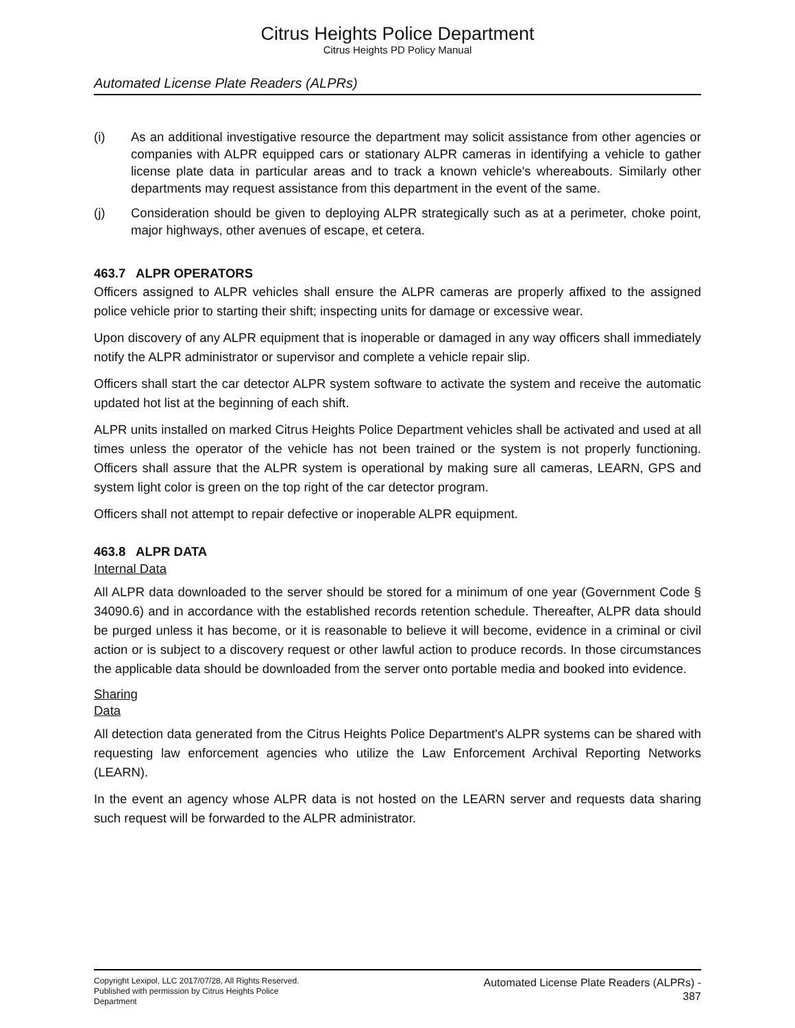Citrus Heights Police Department
Citrus Heights PD Policy Manual
Automated License Plate Readers (ALPRs)
(i) As an additional investigative resource the department may solicit assistance from other agencies or companies with ALPR equipped cars or stationary ALPR cameras in identifying a vehicle to gather license plate data in particular areas and to track a known vehicle's whereabouts. Similarly other departments may request assistance from this department in the event of the same.
(j) Consideration should be given to deploying ALPR strategically such as at a perimeter, choke point, major highways, other avenues of escape, et cetera.
463.7 ALPR OPERATORS
Officers assigned to ALPR vehicles shall ensure the ALPR cameras are properly affixed to the assigned police vehicle prior to starting their shift; inspecting units for damage or excessive wear.
Upon discovery of any ALPR equipment that is inoperable or damaged in any way officers shall immediately notify the ALPR administrator or supervisor and complete a vehicle repair slip.
Officers shall start the car detector ALPR system software to activate the system and receive the automatic updated hot list at the beginning of each shift.
ALPR units installed on marked Citrus Heights Police Department vehicles shall be activated and used at all times unless the operator of the vehicle has not been trained or the system is not properly functioning. Officers shall assure that the ALPR system is operational by making sure all cameras, LEARN, GPS and system light color is green on the top right of the car detector program.
Officers shall not attempt to repair defective or inoperable ALPR equipment.
463.8 ALPR DATA
Internal Data
All ALPR data downloaded to the server should be stored for a minimum of one year (Government Code § 34090.6) and in accordance with the established records retention schedule. Thereafter, ALPR data should be purged unless it has become, or it is reasonable to believe it will become, evidence in a criminal or civil action or is subject to a discovery request or other lawful action to produce records. In those circumstances the applicable data should be downloaded from the server onto portable media and booked into evidence.
Sharing
Data
All detection data generated from the Citrus Heights Police Department's ALPR systems can be shared with requesting law enforcement agencies who utilize the Law Enforcement Archival Reporting Networks (LEARN).
In the event an agency whose ALPR data is not hosted on the LEARN server and requests data sharing such request will be forwarded to the ALPR administrator.
Copyright Lexipol, LLC 2017/07/28, All Rights Reserved.
Published with permission by Citrus Heights Police Department
Automated License Plate Readers (ALPRs) -
387